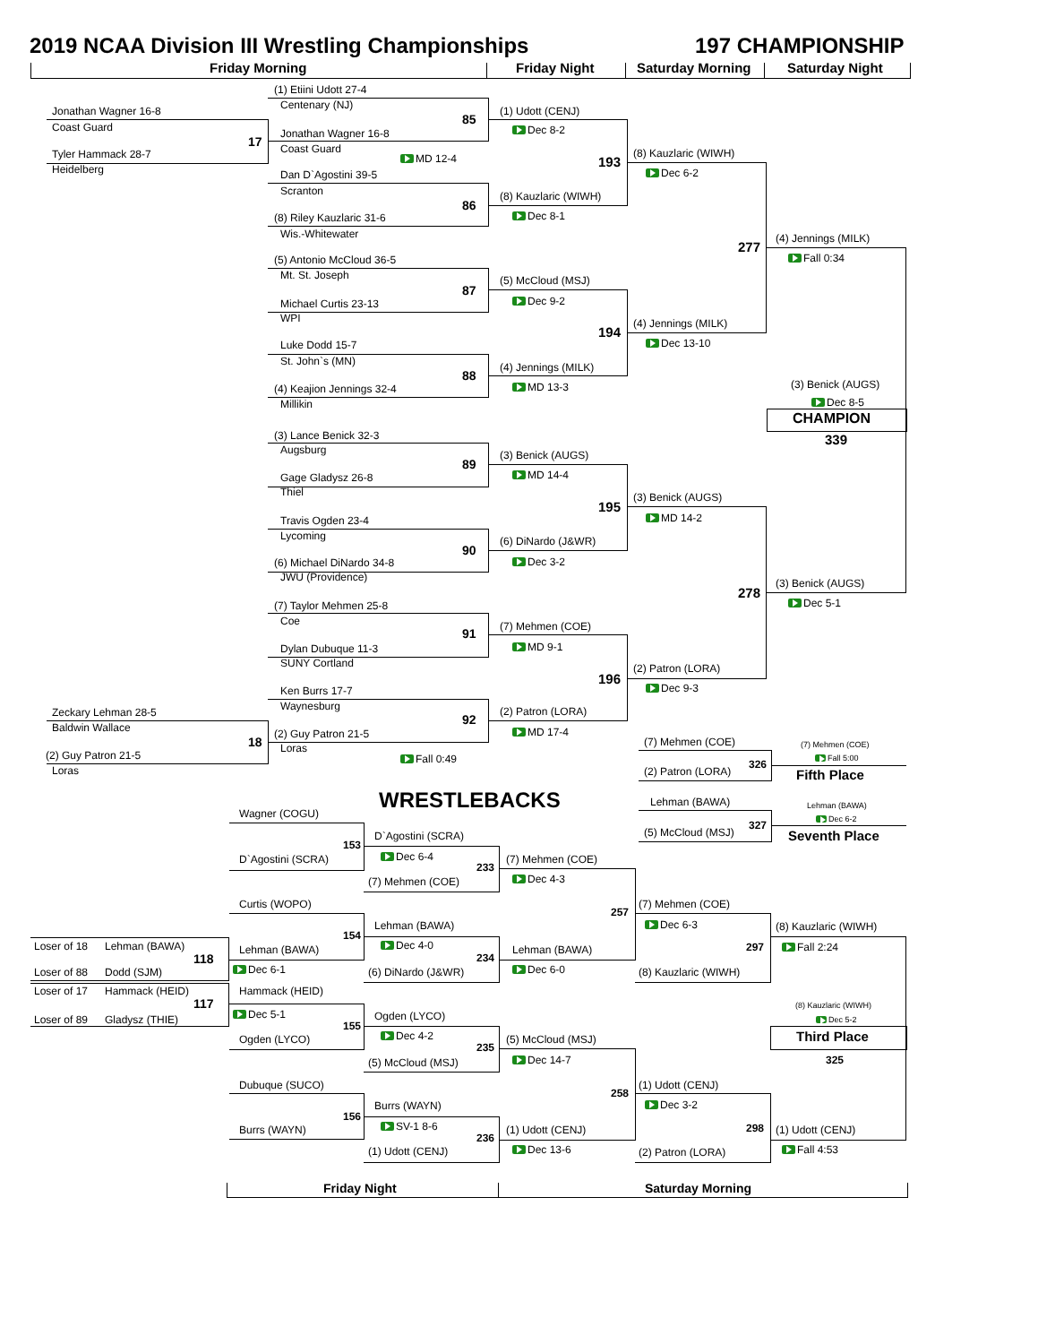2019 NCAA Division III Wrestling Championships
197 CHAMPIONSHIP
Friday Morning
Friday Night
Saturday Morning
Saturday Night
(1) Etiini Udott 27-4
Centenary (NJ)
Jonathan Wagner 16-8
(1) Udott (CENJ)
85
Coast Guard
Dec 8-2
Jonathan Wagner 16-8
17
Coast Guard
(8) Kauzlaric (WIWH)
Tyler Hammack 28-7
MD 12-4
193
Heidelberg
Dec 6-2
Dan D`Agostini 39-5
Scranton
(8) Kauzlaric (WIWH)
86
Dec 8-1
(8) Riley Kauzlaric 31-6
Wis.-Whitewater
(4) Jennings (MILK)
277
Fall 0:34
(5) Antonio McCloud 36-5
Mt. St. Joseph
(5) McCloud (MSJ)
87
Dec 9-2
Michael Curtis 23-13
WPI
(4) Jennings (MILK)
194
Dec 13-10
Luke Dodd 15-7
St. John`s (MN)
(4) Jennings (MILK)
88
(3) Benick (AUGS)
MD 13-3
(4) Keajion Jennings 32-4
Dec 8-5
Millikin
CHAMPION
(3) Lance Benick 32-3
339
Augsburg
(3) Benick (AUGS)
89
MD 14-4
Gage Gladysz 26-8
Thiel
(3) Benick (AUGS)
195
MD 14-2
Travis Ogden 23-4
Lycoming
(6) DiNardo (J&WR)
90
Dec 3-2
(6) Michael DiNardo 34-8
JWU (Providence)
(3) Benick (AUGS)
278
Dec 5-1
(7) Taylor Mehmen 25-8
Coe
(7) Mehmen (COE)
91
MD 9-1
Dylan Dubuque 11-3
SUNY Cortland
(2) Patron (LORA)
196
Dec 9-3
Ken Burrs 17-7
Waynesburg
(2) Patron (LORA)
Zeckary Lehman 28-5
92
Baldwin Wallace
MD 17-4
(2) Guy Patron 21-5
18
(7) Mehmen (COE)
(7) Mehmen (COE)
Loras
(2) Guy Patron 21-5
Fall 5:00
Fall 0:49
326
Loras
(2) Patron (LORA)
Fifth Place
WRESTLEBACKS
Lehman (BAWA)
Lehman (BAWA)
Wagner (COGU)
Dec 6-2
327
(5) McCloud (MSJ)
Seventh Place
D`Agostini (SCRA)
153
Dec 6-4
D`Agostini (SCRA)
(7) Mehmen (COE)
233
Dec 4-3
(7) Mehmen (COE)
Curtis (WOPO)
(7) Mehmen (COE)
257
Dec 6-3
Lehman (BAWA)
(8) Kauzlaric (WIWH)
154
Dec 4-0
Loser of 18
Lehman (BAWA)
297
Fall 2:24
Lehman (BAWA)
Lehman (BAWA)
234
118
Dec 6-1
Dec 6-0
Loser of 88
Dodd (SJM)
(6) DiNardo (J&WR)
(8) Kauzlaric (WIWH)
Loser of 17
Hammack (HEID)
Hammack (HEID)
117
(8) Kauzlaric (WIWH)
Dec 5-1
Ogden (LYCO)
Loser of 89
Gladysz (THIE)
Dec 5-2
155
Dec 4-2
Third Place
Ogden (LYCO)
(5) McCloud (MSJ)
235
325
Dec 14-7
(5) McCloud (MSJ)
Dubuque (SUCO)
(1) Udott (CENJ)
258
Dec 3-2
Burrs (WAYN)
156
SV-1 8-6
298
Burrs (WAYN)
(1) Udott (CENJ)
(1) Udott (CENJ)
236
Dec 13-6
Fall 4:53
(1) Udott (CENJ)
(2) Patron (LORA)
Friday Night
Saturday Morning